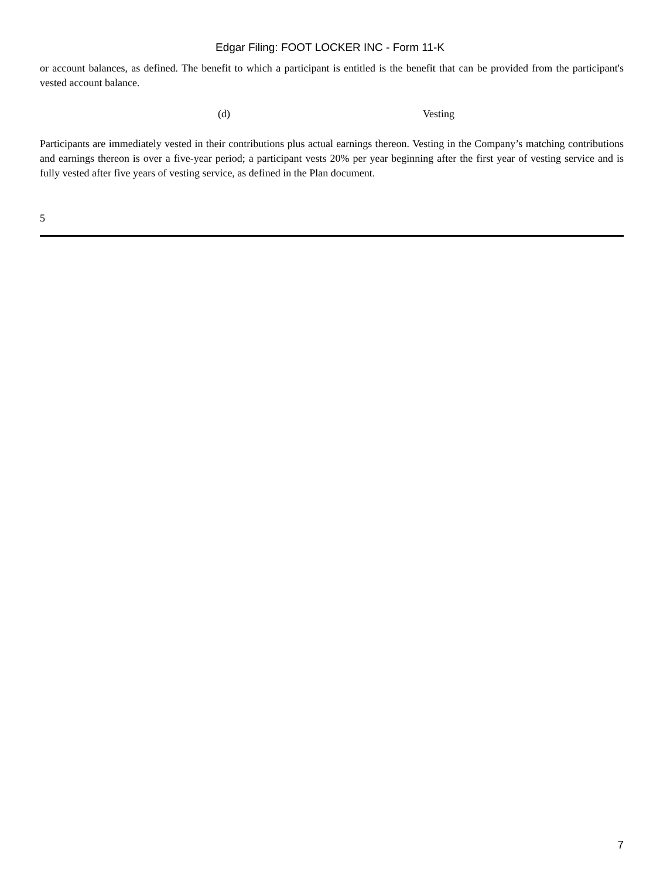Edgar Filing: FOOT LOCKER INC - Form 11-K
or account balances, as defined. The benefit to which a participant is entitled is the benefit that can be provided from the participant's vested account balance.
(d) Vesting
Participants are immediately vested in their contributions plus actual earnings thereon. Vesting in the Company’s matching contributions and earnings thereon is over a five-year period; a participant vests 20% per year beginning after the first year of vesting service and is fully vested after five years of vesting service, as defined in the Plan document.
5
7